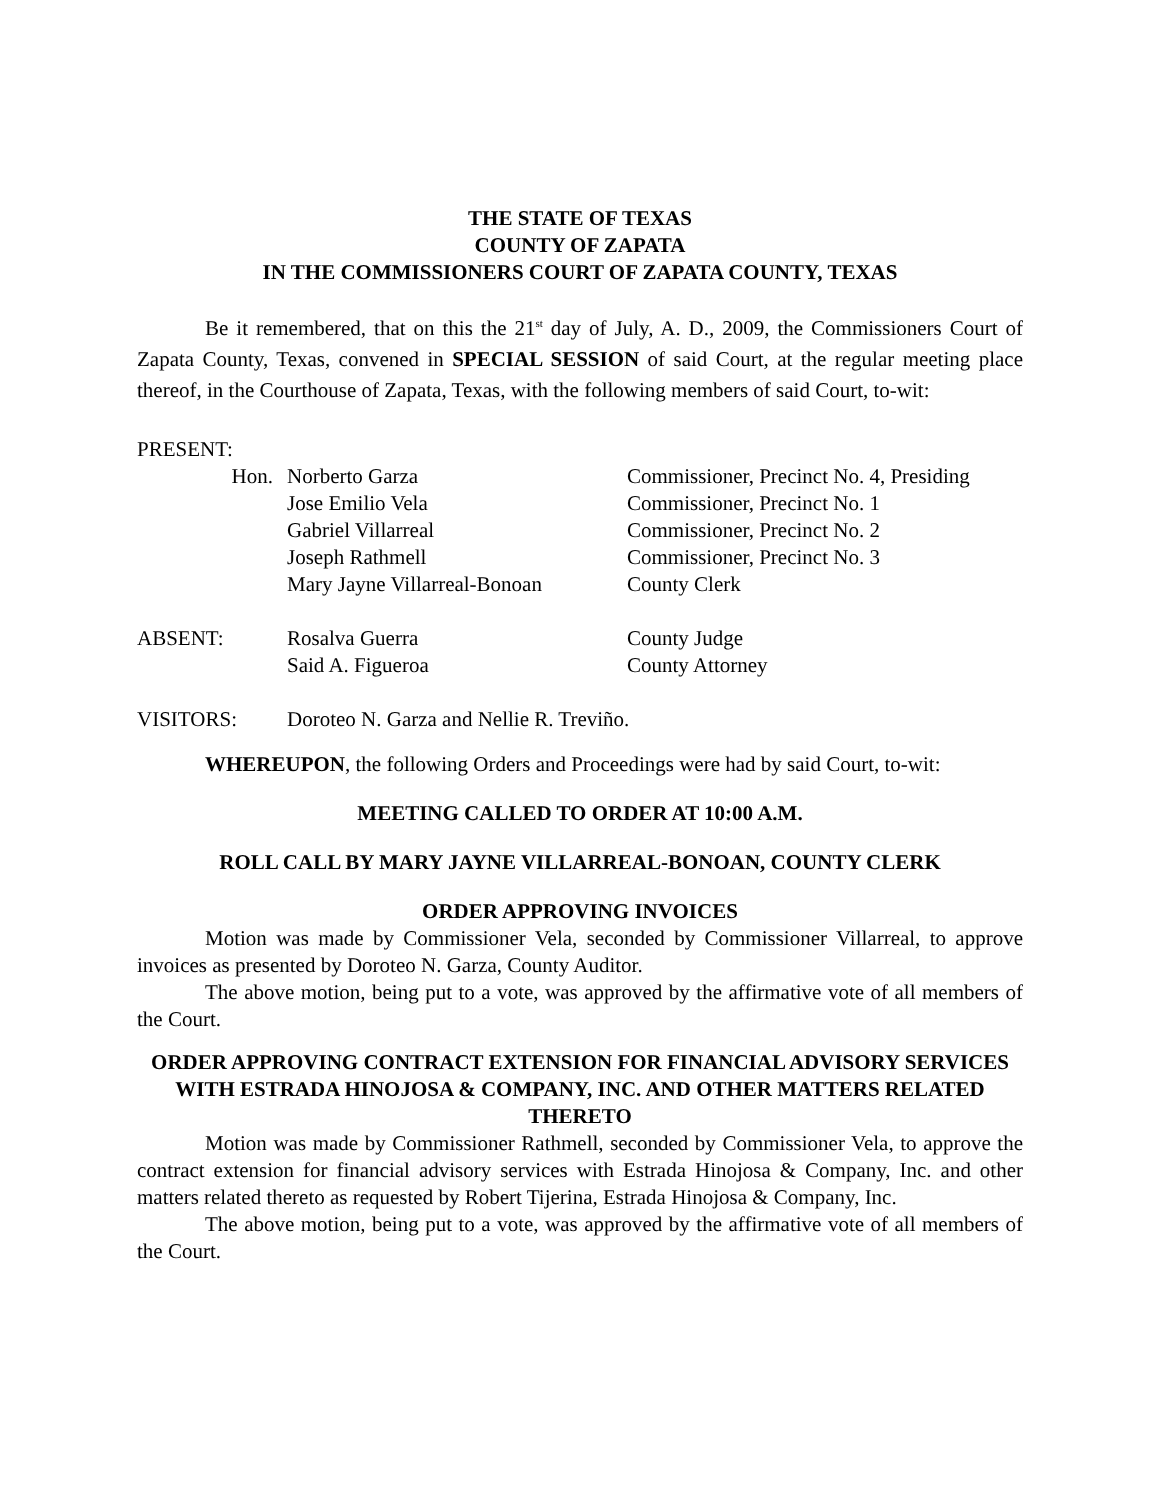THE STATE OF TEXAS
COUNTY OF ZAPATA
IN THE COMMISSIONERS COURT OF ZAPATA COUNTY, TEXAS
Be it remembered, that on this the 21<sup>st</sup> day of July, A. D., 2009, the Commissioners Court of Zapata County, Texas, convened in SPECIAL SESSION of said Court, at the regular meeting place thereof, in the Courthouse of Zapata, Texas, with the following members of said Court, to-wit:
PRESENT:
| Hon. | Norberto Garza | Commissioner, Precinct No. 4, Presiding |
| | Jose Emilio Vela | Commissioner, Precinct No. 1 |
| | Gabriel Villarreal | Commissioner, Precinct No. 2 |
| | Joseph Rathmell | Commissioner, Precinct No. 3 |
| | Mary Jayne Villarreal-Bonoan | County Clerk |
| ABSENT: | Rosalva Guerra | County Judge |
| | Said A. Figueroa | County Attorney |
| VISITORS: | Doroteo N. Garza and Nellie R. Treviño. | |
WHEREUPON, the following Orders and Proceedings were had by said Court, to-wit:
MEETING CALLED TO ORDER AT 10:00 A.M.
ROLL CALL BY MARY JAYNE VILLARREAL-BONOAN, COUNTY CLERK
ORDER APPROVING INVOICES
Motion was made by Commissioner Vela, seconded by Commissioner Villarreal, to approve invoices as presented by Doroteo N. Garza, County Auditor.
The above motion, being put to a vote, was approved by the affirmative vote of all members of the Court.
ORDER APPROVING CONTRACT EXTENSION FOR FINANCIAL ADVISORY SERVICES WITH ESTRADA HINOJOSA & COMPANY, INC. AND OTHER MATTERS RELATED THERETO
Motion was made by Commissioner Rathmell, seconded by Commissioner Vela, to approve the contract extension for financial advisory services with Estrada Hinojosa & Company, Inc. and other matters related thereto as requested by Robert Tijerina, Estrada Hinojosa & Company, Inc.
The above motion, being put to a vote, was approved by the affirmative vote of all members of the Court.